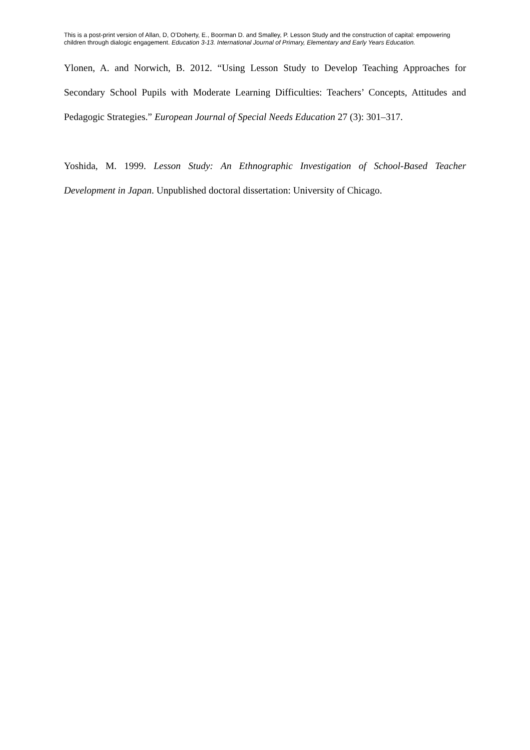This is a post-print version of Allan, D, O’Doherty, E., Boorman D. and Smalley, P. Lesson Study and the construction of capital: empowering children through dialogic engagement. Education 3-13. International Journal of Primary, Elementary and Early Years Education.
Ylonen, A. and Norwich, B. 2012. “Using Lesson Study to Develop Teaching Approaches for Secondary School Pupils with Moderate Learning Difficulties: Teachers’ Concepts, Attitudes and Pedagogic Strategies.” European Journal of Special Needs Education 27 (3): 301–317.
Yoshida, M. 1999. Lesson Study: An Ethnographic Investigation of School-Based Teacher Development in Japan. Unpublished doctoral dissertation: University of Chicago.